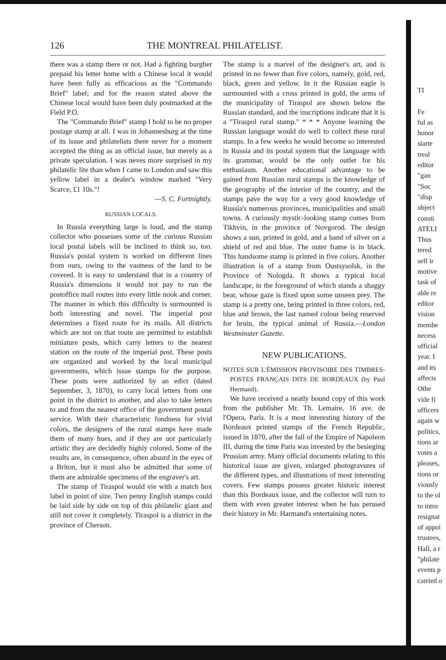126 THE MONTREAL PHILATELIST.
there was a stamp there or not. Had a fighting burgher prepaid his letter home with a Chinese local it would have been fully as efficacious as the "Commando Brief" label; and for the reason stated above the Chinese local would have been duly postmarked at the Field P.O.
The "Commando Brief" stamp I hold to be no proper postage stamp at all. I was in Johannesburg at the time of its issue and philatelists there never for a moment accepted the thing as an official issue, but merely as a private speculation. I was neves more surprised in my philatelic lite than when I came to London and saw this yellow label in a dealer's window marked "Very Scarce, £1 10s."!
—S. C. Fortnightly.
RUSSIAN LOCALS.
In Russia everything large is loud, and the stamp collector who possesses some of the curious Russian local postal labels will be inclined to think so, too. Russia's postal system is worked on different lines from ours, owing to the vastness of the land to be covered. It is easy to understand that in a country of Russia's dimensions it would not pay to run the postoffice mail routes into every little nook and corner. The manner in which this difficulty is surmounted is both interesting and novel. The imperial post determines a fixed route for its mails. All districts which are not on that route are permitted to establish miniature posts, which carry letters to the nearest station on the route of the imperial post. These posts are organized and worked by the local municipal governments, which issue stamps for the purpose. These posts were authorized by an edict (dated September, 3, 1870), to carry local letters from one point in the district to another, and also to take letters to and from the nearest office of the government postal service. With their characteristic fondness for vivid colors, the designers of the rural stamps have made them of many hues, and if they are uot particularly artistic they are decidedly highly colored. Some of the results are, in consequence, often absurd in the eyes of a Briton, but it must also be admitted that some of them are admirable specimens of the engraver's art.
The stamp of Tiraspol would vie with a match box label in point of size. Two penny English stamps could be laid side by side on top of this philatelic giant and still not cover it completely. Tiraspol is a district in the province of Cherson.
The stamp is a marvel of the designer's art, and is printed in no fewer than five colors, namely, gold, red, black, green and yellow. In it the Russian eagle is surmounted with a cross printed in gold, the arms of the municipality of Tiraspol are shown below the Russian standard, and the inscriptions indicate that it is a "Tiraspol rural stamp." * * * Anyone learning the Russian language would do well to collect these rural stamps. In a few weeks he would become so interested in Russia and its postal system that the language with its grammar, would be the only outlet for his enthusiasm. Another educational advantage to be gained from Russian rural stamps is the knowledge of the geography of the interior of the country, and the stamps pave the way for a very good knowledge of Russia's numerous provinces, municipalities and small towns. A curiously mystic-looking stamp comes from Tikhvin, in the province of Novgorod. The design shows a sun, printed in gold, and a band of silver on a shield of red and blue. The outer frame is in black. This handsome stamp is printed in five colors. Another illustration is of a stamp from Oustsysolsk, in the Province of Nologda. It shows a typical local landscape, in the foreground of which stands a shaggy bear, whose gaze is fixed upon some unseen prey. The stamp is a pretty one, being printed in three colors, red, blue and brown, the last named colour being reserved for bruin, the typical animal of Russia.—London Westminster Gazette.
NEW PUBLICATIONS.
NOTES SUR L'ÉMISSION PROVISOIRE DES TIMBRES-POSTES FRANÇAIS DITS DE BORDEAUX (by Paul Hermand).
We have received a neatly bound copy of this work from the publisher Mr. Th. Lemaire, 16 ave. de l'Opera, Paris. It is a most interesting history of the Bordeaux printed stamps of the French Republic, issued in 1870, after the fall of the Empire of Napoleon III, during the time Paris was invested by the besieging Prussian army. Many official documents relating to this historical issue are given, enlarged photogravures of the different types, and illustrations of most interesting covers. Few stamps possess greater historic interest than this Bordeaux issue, and the collector will turn to them with even greater interest when he has perused their history in Mr. Harmand's entertaining notes.
TI
Fe
ful as
honor
starte
treal
editor
"gan
"Soc
"disp
object
consti
ATELI
Thus
tered
self ir
motive
task of
able re
editor
vision
membe
necess
official
year. I
and its
affects
Othe
vide fi
officers
again w
politics,
tions ar
votes a
pleases,
tions or
viously
to the ol
to intro
resignat
of appoi
trustees,
Hall, a r
"philate
events p
carried o